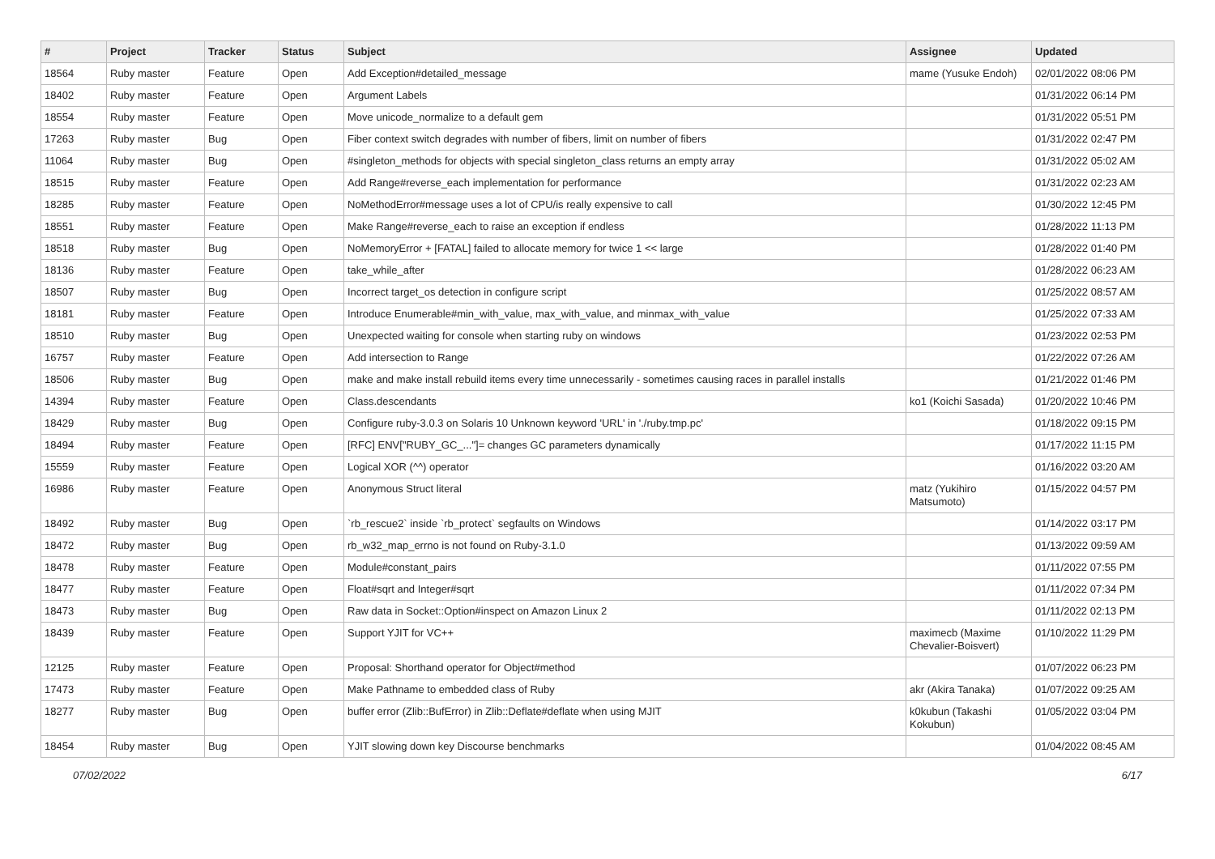| # | Project | Tracker | Status | Subject | Assignee | Updated |
| --- | --- | --- | --- | --- | --- | --- |
| 18564 | Ruby master | Feature | Open | Add Exception#detailed_message | mame (Yusuke Endoh) | 02/01/2022 08:06 PM |
| 18402 | Ruby master | Feature | Open | Argument Labels | | 01/31/2022 06:14 PM |
| 18554 | Ruby master | Feature | Open | Move unicode_normalize to a default gem | | 01/31/2022 05:51 PM |
| 17263 | Ruby master | Bug | Open | Fiber context switch degrades with number of fibers, limit on number of fibers | | 01/31/2022 02:47 PM |
| 11064 | Ruby master | Bug | Open | #singleton_methods for objects with special singleton_class returns an empty array | | 01/31/2022 05:02 AM |
| 18515 | Ruby master | Feature | Open | Add Range#reverse_each implementation for performance | | 01/31/2022 02:23 AM |
| 18285 | Ruby master | Feature | Open | NoMethodError#message uses a lot of CPU/is really expensive to call | | 01/30/2022 12:45 PM |
| 18551 | Ruby master | Feature | Open | Make Range#reverse_each to raise an exception if endless | | 01/28/2022 11:13 PM |
| 18518 | Ruby master | Bug | Open | NoMemoryError + [FATAL] failed to allocate memory for twice 1 << large | | 01/28/2022 01:40 PM |
| 18136 | Ruby master | Feature | Open | take_while_after | | 01/28/2022 06:23 AM |
| 18507 | Ruby master | Bug | Open | Incorrect target_os detection in configure script | | 01/25/2022 08:57 AM |
| 18181 | Ruby master | Feature | Open | Introduce Enumerable#min_with_value, max_with_value, and minmax_with_value | | 01/25/2022 07:33 AM |
| 18510 | Ruby master | Bug | Open | Unexpected waiting for console when starting ruby on windows | | 01/23/2022 02:53 PM |
| 16757 | Ruby master | Feature | Open | Add intersection to Range | | 01/22/2022 07:26 AM |
| 18506 | Ruby master | Bug | Open | make and make install rebuild items every time unnecessarily - sometimes causing races in parallel installs | | 01/21/2022 01:46 PM |
| 14394 | Ruby master | Feature | Open | Class.descendants | ko1 (Koichi Sasada) | 01/20/2022 10:46 PM |
| 18429 | Ruby master | Bug | Open | Configure ruby-3.0.3 on Solaris 10 Unknown keyword 'URL' in './ruby.tmp.pc' | | 01/18/2022 09:15 PM |
| 18494 | Ruby master | Feature | Open | [RFC] ENV["RUBY_GC_..."]= changes GC parameters dynamically | | 01/17/2022 11:15 PM |
| 15559 | Ruby master | Feature | Open | Logical XOR (^^) operator | | 01/16/2022 03:20 AM |
| 16986 | Ruby master | Feature | Open | Anonymous Struct literal | matz (Yukihiro Matsumoto) | 01/15/2022 04:57 PM |
| 18492 | Ruby master | Bug | Open | `rb_rescue2` inside `rb_protect` segfaults on Windows | | 01/14/2022 03:17 PM |
| 18472 | Ruby master | Bug | Open | rb_w32_map_errno is not found on Ruby-3.1.0 | | 01/13/2022 09:59 AM |
| 18478 | Ruby master | Feature | Open | Module#constant_pairs | | 01/11/2022 07:55 PM |
| 18477 | Ruby master | Feature | Open | Float#sqrt and Integer#sqrt | | 01/11/2022 07:34 PM |
| 18473 | Ruby master | Bug | Open | Raw data in Socket::Option#inspect on Amazon Linux 2 | | 01/11/2022 02:13 PM |
| 18439 | Ruby master | Feature | Open | Support YJIT for VC++ | maximecb (Maxime Chevalier-Boisvert) | 01/10/2022 11:29 PM |
| 12125 | Ruby master | Feature | Open | Proposal: Shorthand operator for Object#method | | 01/07/2022 06:23 PM |
| 17473 | Ruby master | Feature | Open | Make Pathname to embedded class of Ruby | akr (Akira Tanaka) | 01/07/2022 09:25 AM |
| 18277 | Ruby master | Bug | Open | buffer error (Zlib::BufError) in Zlib::Deflate#deflate when using MJIT | k0kubun (Takashi Kokubun) | 01/05/2022 03:04 PM |
| 18454 | Ruby master | Bug | Open | YJIT slowing down key Discourse benchmarks | | 01/04/2022 08:45 AM |
07/02/2022 6/17